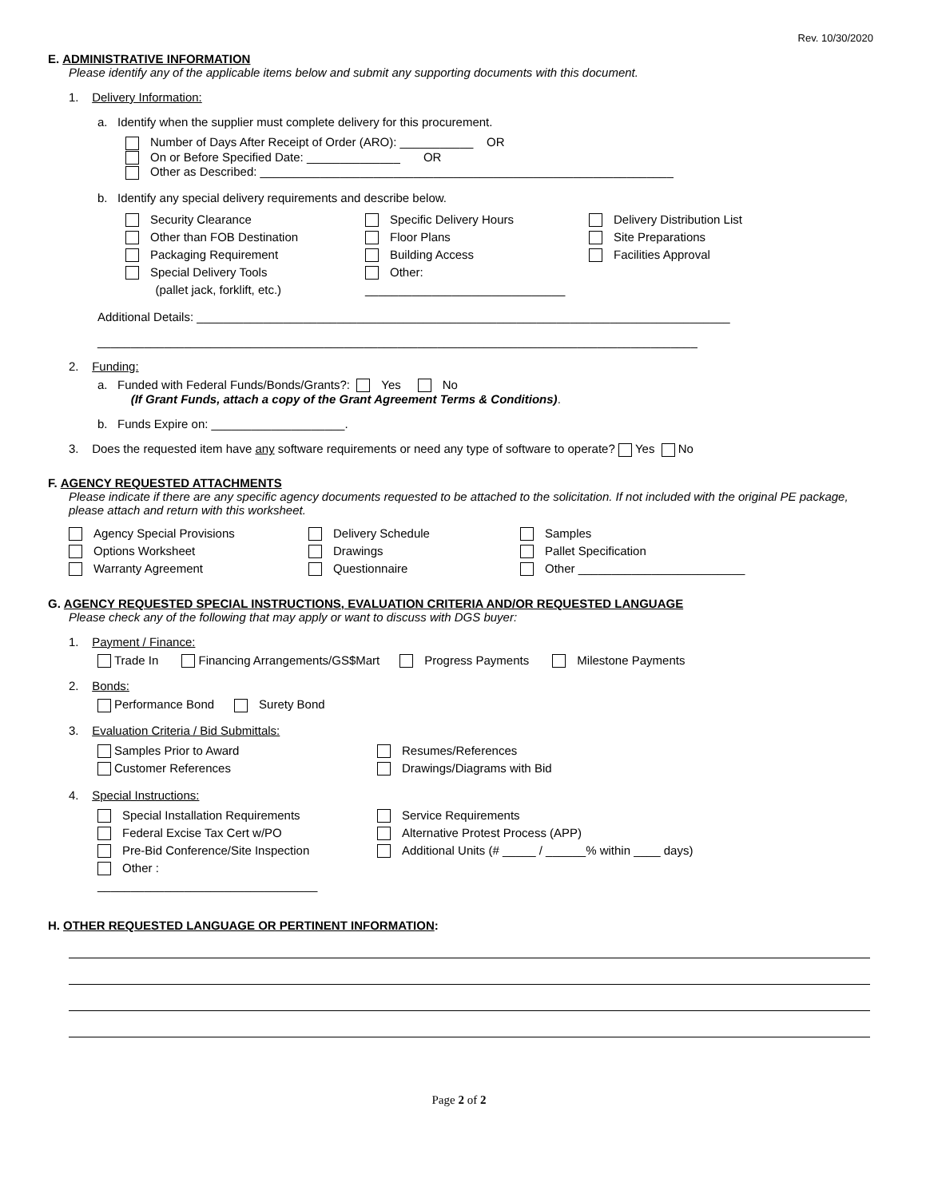Rev. 10/30/2020
E. ADMINISTRATIVE INFORMATION
Please identify any of the applicable items below and submit any supporting documents with this document.
1. Delivery Information:
a. Identify when the supplier must complete delivery for this procurement.
Number of Days After Receipt of Order (ARO): ___________ OR
On or Before Specified Date: ______________ OR
Other as Described: ______________________________________________________________
b. Identify any special delivery requirements and describe below.
Security Clearance
Other than FOB Destination
Packaging Requirement
Special Delivery Tools
(pallet jack, forklift, etc.)
Specific Delivery Hours
Floor Plans
Building Access
Other: ______________________________
Delivery Distribution List
Site Preparations
Facilities Approval
Additional Details: ________________________________________________________________________________
__________________________________________________________________________________________
2. Funding:
a. Funded with Federal Funds/Bonds/Grants?: Yes No
(If Grant Funds, attach a copy of the Grant Agreement Terms & Conditions).
b. Funds Expire on: ____________________.
3. Does the requested item have any software requirements or need any type of software to operate? Yes No
F. AGENCY REQUESTED ATTACHMENTS
Please indicate if there are any specific agency documents requested to be attached to the solicitation. If not included with the original PE package, please attach and return with this worksheet.
Agency Special Provisions
Options Worksheet
Warranty Agreement
Delivery Schedule
Drawings
Questionnaire
Samples
Pallet Specification
Other _________________________
G. AGENCY REQUESTED SPECIAL INSTRUCTIONS, EVALUATION CRITERIA AND/OR REQUESTED LANGUAGE
Please check any of the following that may apply or want to discuss with DGS buyer:
1. Payment / Finance:
Trade In Financing Arrangements/GS$Mart Progress Payments Milestone Payments
2. Bonds:
Performance Bond Surety Bond
3. Evaluation Criteria / Bid Submittals:
Samples Prior to Award
Customer References
Resumes/References
Drawings/Diagrams with Bid
4. Special Instructions:
Special Installation Requirements
Federal Excise Tax Cert w/PO
Pre-Bid Conference/Site Inspection
Other : _________________________________
Service Requirements
Alternative Protest Process (APP)
Additional Units (# _____ / ______% within ____ days)
H. OTHER REQUESTED LANGUAGE OR PERTINENT INFORMATION:
Page 2 of 2